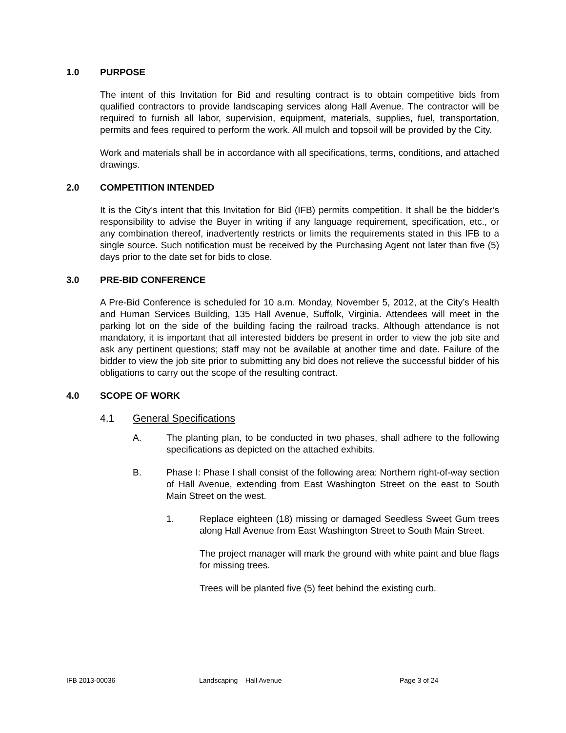1.0 PURPOSE
The intent of this Invitation for Bid and resulting contract is to obtain competitive bids from qualified contractors to provide landscaping services along Hall Avenue. The contractor will be required to furnish all labor, supervision, equipment, materials, supplies, fuel, transportation, permits and fees required to perform the work. All mulch and topsoil will be provided by the City.
Work and materials shall be in accordance with all specifications, terms, conditions, and attached drawings.
2.0 COMPETITION INTENDED
It is the City’s intent that this Invitation for Bid (IFB) permits competition. It shall be the bidder’s responsibility to advise the Buyer in writing if any language requirement, specification, etc., or any combination thereof, inadvertently restricts or limits the requirements stated in this IFB to a single source. Such notification must be received by the Purchasing Agent not later than five (5) days prior to the date set for bids to close.
3.0 PRE-BID CONFERENCE
A Pre-Bid Conference is scheduled for 10 a.m. Monday, November 5, 2012, at the City’s Health and Human Services Building, 135 Hall Avenue, Suffolk, Virginia. Attendees will meet in the parking lot on the side of the building facing the railroad tracks. Although attendance is not mandatory, it is important that all interested bidders be present in order to view the job site and ask any pertinent questions; staff may not be available at another time and date. Failure of the bidder to view the job site prior to submitting any bid does not relieve the successful bidder of his obligations to carry out the scope of the resulting contract.
4.0 SCOPE OF WORK
4.1 General Specifications
A. The planting plan, to be conducted in two phases, shall adhere to the following specifications as depicted on the attached exhibits.
B. Phase I: Phase I shall consist of the following area: Northern right-of-way section of Hall Avenue, extending from East Washington Street on the east to South Main Street on the west.
1. Replace eighteen (18) missing or damaged Seedless Sweet Gum trees along Hall Avenue from East Washington Street to South Main Street.
The project manager will mark the ground with white paint and blue flags for missing trees.
Trees will be planted five (5) feet behind the existing curb.
IFB 2013-00036 Landscaping – Hall Avenue Page 3 of 24